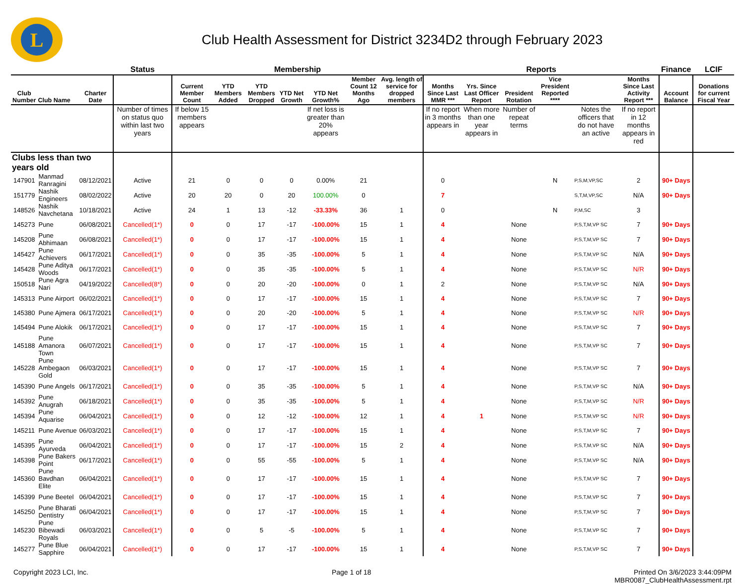L
Club Health Assessment for District 3234D2 through February 2023
| | | | Status | Membership | | | | | | | Reports | | | | | | Finance | LCIF |
| --- | --- | --- | --- | --- | --- | --- | --- | --- | --- | --- | --- | --- | --- | --- | --- | --- | --- | --- |
| Club Number | Club Name | Charter Date | | Current Member Count | YTD Members Added | YTD Members Dropped | YTD Net Growth | YTD Net Growth% | Member Count 12 Months Ago | Avg. length of service for dropped members | Months Since Last MMR *** | Yrs. Since Last Officer Report | President Rotation | Vice President Reported **** | | Months Since Last Activity Report *** | Account Balance | Donations for current Fiscal Year |
| | | | Number of times on status quo within last two years | If below 15 members appears | | | | If net loss is greater than 20% appears | | | If no report in 3 months appears in | When more than one year appears in | Number of repeat terms | | Notes the officers that do not have an active | If no report in 12 months appears in red | | |
| Clubs less than two years old | | | | | | | | | | | | | | | | | | |
| 147901 | Manmad Ranragini | 08/12/2021 | Active | 21 | 0 | 0 | 0 | 0.00% | 21 | | 0 | | | N | P,S,M,VP,SC | 2 | 90+ Days | |
| 151779 | Nashik Engineers | 08/02/2022 | Active | 20 | 20 | 0 | 20 | 100.00% | 0 | | 7 | | | | S,T,M,VP,SC | N/A | 90+ Days | |
| 148526 | Nashik Navchetana | 10/18/2021 | Active | 24 | 1 | 13 | -12 | -33.33% | 36 | 1 | 0 | | | N | P,M,SC | 3 | | |
| 145273 | Pune | 06/08/2021 | Cancelled(1*) | 0 | 0 | 17 | -17 | -100.00% | 15 | 1 | 4 | | None | | P,S,T,M,VP SC | 7 | 90+ Days | |
| 145208 | Pune Abhimaan | 06/08/2021 | Cancelled(1*) | 0 | 0 | 17 | -17 | -100.00% | 15 | 1 | 4 | | None | | P,S,T,M,VP SC | 7 | 90+ Days | |
| 145427 | Pune Achievers | 06/17/2021 | Cancelled(1*) | 0 | 0 | 35 | -35 | -100.00% | 5 | 1 | 4 | | None | | P,S,T,M,VP SC | N/A | 90+ Days | |
| 145428 | Pune Aditya Woods | 06/17/2021 | Cancelled(1*) | 0 | 0 | 35 | -35 | -100.00% | 5 | 1 | 4 | | None | | P,S,T,M,VP SC | N/R | 90+ Days | |
| 150518 | Pune Agra Nari | 04/19/2022 | Cancelled(8*) | 0 | 0 | 20 | -20 | -100.00% | 0 | 1 | 2 | | None | | P,S,T,M,VP SC | N/A | 90+ Days | |
| 145313 | Pune Airport | 06/02/2021 | Cancelled(1*) | 0 | 0 | 17 | -17 | -100.00% | 15 | 1 | 4 | | None | | P,S,T,M,VP SC | 7 | 90+ Days | |
| 145380 | Pune Ajmera | 06/17/2021 | Cancelled(1*) | 0 | 0 | 20 | -20 | -100.00% | 5 | 1 | 4 | | None | | P,S,T,M,VP SC | N/R | 90+ Days | |
| 145494 | Pune Alokik | 06/17/2021 | Cancelled(1*) | 0 | 0 | 17 | -17 | -100.00% | 15 | 1 | 4 | | None | | P,S,T,M,VP SC | 7 | 90+ Days | |
| 145188 | Pune Amanora Town | 06/07/2021 | Cancelled(1*) | 0 | 0 | 17 | -17 | -100.00% | 15 | 1 | 4 | | None | | P,S,T,M,VP SC | 7 | 90+ Days | |
| 145228 | Pune Ambegaon Gold | 06/03/2021 | Cancelled(1*) | 0 | 0 | 17 | -17 | -100.00% | 15 | 1 | 4 | | None | | P,S,T,M,VP SC | 7 | 90+ Days | |
| 145390 | Pune Angels | 06/17/2021 | Cancelled(1*) | 0 | 0 | 35 | -35 | -100.00% | 5 | 1 | 4 | | None | | P,S,T,M,VP SC | N/A | 90+ Days | |
| 145392 | Pune Anugrah | 06/18/2021 | Cancelled(1*) | 0 | 0 | 35 | -35 | -100.00% | 5 | 1 | 4 | | None | | P,S,T,M,VP SC | N/R | 90+ Days | |
| 145394 | Pune Aquarise | 06/04/2021 | Cancelled(1*) | 0 | 0 | 12 | -12 | -100.00% | 12 | 1 | 4 | 1 | None | | P,S,T,M,VP SC | N/R | 90+ Days | |
| 145211 | Pune Avenue | 06/03/2021 | Cancelled(1*) | 0 | 0 | 17 | -17 | -100.00% | 15 | 1 | 4 | | None | | P,S,T,M,VP SC | 7 | 90+ Days | |
| 145395 | Pune Ayurveda | 06/04/2021 | Cancelled(1*) | 0 | 0 | 17 | -17 | -100.00% | 15 | 2 | 4 | | None | | P,S,T,M,VP SC | N/A | 90+ Days | |
| 145398 | Pune Bakers Point | 06/17/2021 | Cancelled(1*) | 0 | 0 | 55 | -55 | -100.00% | 5 | 1 | 4 | | None | | P,S,T,M,VP SC | N/A | 90+ Days | |
| 145360 | Pune Bavdhan Elite | 06/04/2021 | Cancelled(1*) | 0 | 0 | 17 | -17 | -100.00% | 15 | 1 | 4 | | None | | P,S,T,M,VP SC | 7 | 90+ Days | |
| 145399 | Pune Beetel | 06/04/2021 | Cancelled(1*) | 0 | 0 | 17 | -17 | -100.00% | 15 | 1 | 4 | | None | | P,S,T,M,VP SC | 7 | 90+ Days | |
| 145250 | Pune Bharati Dentistry | 06/04/2021 | Cancelled(1*) | 0 | 0 | 17 | -17 | -100.00% | 15 | 1 | 4 | | None | | P,S,T,M,VP SC | 7 | 90+ Days | |
| 145230 | Pune Bibewadi Royals | 06/03/2021 | Cancelled(1*) | 0 | 0 | 5 | -5 | -100.00% | 5 | 1 | 4 | | None | | P,S,T,M,VP SC | 7 | 90+ Days | |
| 145277 | Pune Blue Sapphire | 06/04/2021 | Cancelled(1*) | 0 | 0 | 17 | -17 | -100.00% | 15 | 1 | 4 | | None | | P,S,T,M,VP SC | 7 | 90+ Days | |
Copyright 2023 LCI, Inc. Page 1 of 18 Printed On 3/6/2023 3:44:09PM
MBR0087_ClubHealthAssessment.rpt